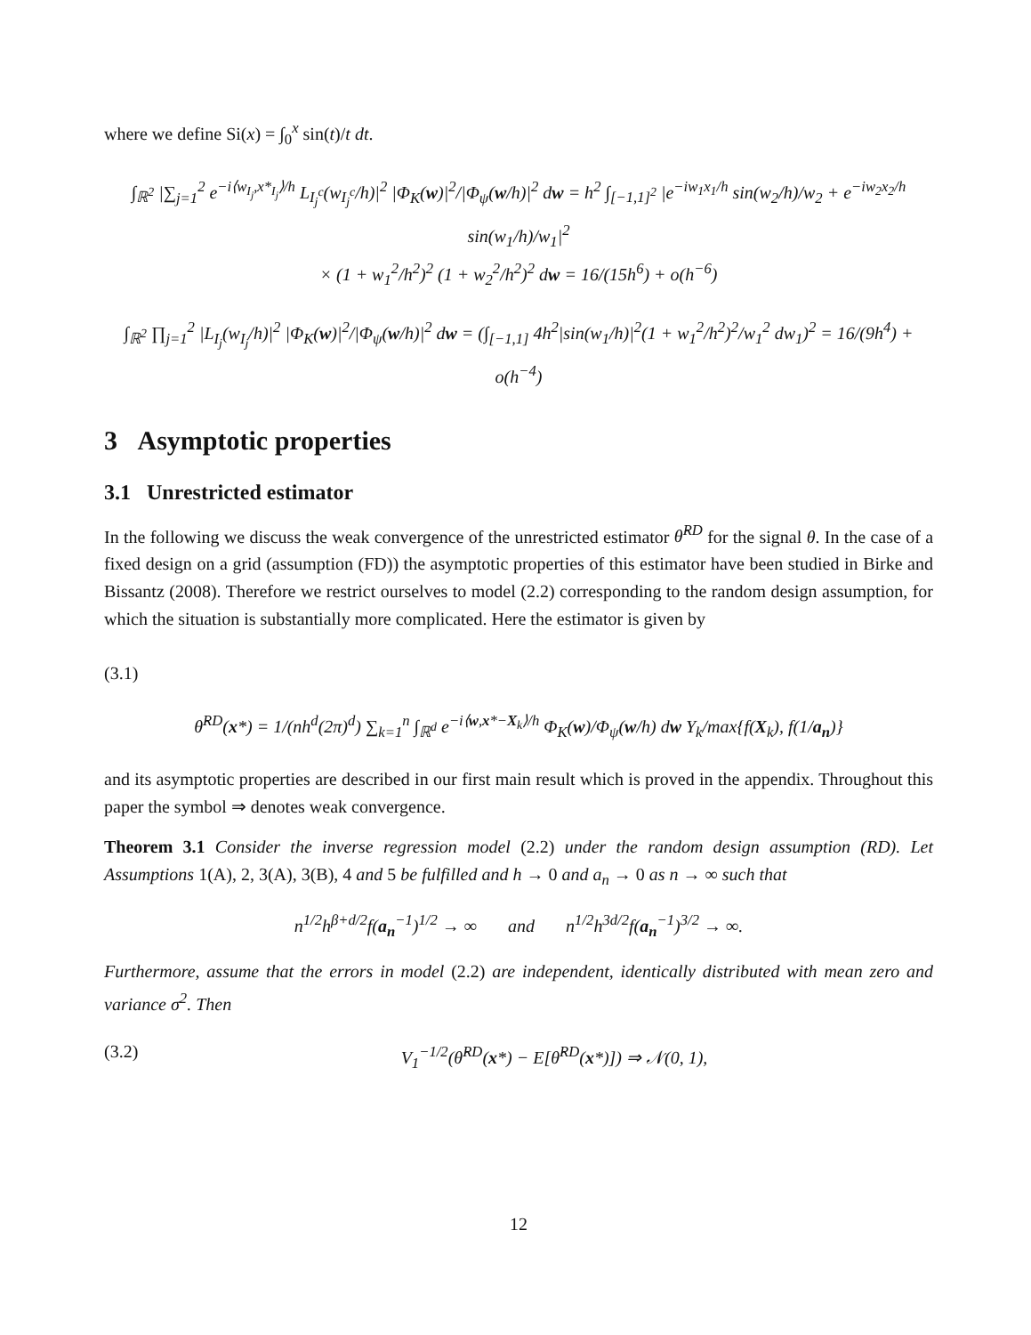where we define Si(x) = ∫<sub>0</sub><sup>x</sup> sin(t)/t dt.
∫<sub>ℝ<sup>2</sup></sub> |∑<sub>j=1</sub><sup>2</sup> e<sup>−i⟨w<sub>I<sub>j</sub></sub>,x*<sub>I<sub>j</sub></sub>⟩/h</sup> L<sub>I<sub>j</sub><sup>c</sup></sub>(w<sub>I<sub>j</sub><sup>c</sup></sub>/h)|<sup>2</sup> |Φ<sub>K</sub>(w)|<sup>2</sup>/|Φ<sub>ψ</sub>(w/h)|<sup>2</sup> dw = h<sup>2</sup> ∫<sub>[−1,1]<sup>2</sup></sub> |e<sup>−iw<sub>1</sub>x<sub>1</sub>/h</sup> sin(w<sub>2</sub>/h)/w<sub>2</sub> + e<sup>−iw<sub>2</sub>x<sub>2</sub>/h</sup> sin(w<sub>1</sub>/h)/w<sub>1</sub>|<sup>2</sup>
× (1 + w<sub>1</sub><sup>2</sup>/h<sup>2</sup>)<sup>2</sup> (1 + w<sub>2</sub><sup>2</sup>/h<sup>2</sup>)<sup>2</sup> dw = 16/(15h<sup>6</sup>) + o(h<sup>−6</sup>)
∫<sub>ℝ<sup>2</sup></sub> ∏<sub>j=1</sub><sup>2</sup> |L<sub>I<sub>j</sub></sub>(w<sub>I<sub>j</sub></sub>/h)|<sup>2</sup> |Φ<sub>K</sub>(w)|<sup>2</sup>/|Φ<sub>ψ</sub>(w/h)|<sup>2</sup> dw = (∫<sub>[−1,1]</sub> 4h<sup>2</sup>|sin(w<sub>1</sub>/h)|<sup>2</sup>(1 + w<sub>1</sub><sup>2</sup>/h<sup>2</sup>)<sup>2</sup>/w<sub>1</sub><sup>2</sup> dw<sub>1</sub>)<sup>2</sup> = 16/(9h<sup>4</sup>) + o(h<sup>−4</sup>)
3 Asymptotic properties
3.1 Unrestricted estimator
In the following we discuss the weak convergence of the unrestricted estimator θ̂<sup>RD</sup> for the signal θ. In the case of a fixed design on a grid (assumption (FD)) the asymptotic properties of this estimator have been studied in Birke and Bissantz (2008). Therefore we restrict ourselves to model (2.2) corresponding to the random design assumption, for which the situation is substantially more complicated. Here the estimator is given by
(3.1)
θ̂<sup>RD</sup>(x*) = 1/(nh<sup>d</sup>(2π)<sup>d</sup>) ∑<sub>k=1</sub><sup>n</sup> ∫<sub>ℝ<sup>d</sup></sub> e<sup>−i⟨w,x*−X<sub>k</sub>⟩/h</sup> Φ<sub>K</sub>(w)/Φ<sub>ψ</sub>(w/h) dw Y<sub>k</sub>/max{f(X<sub>k</sub>), f(1/a<sub>n</sub>)}
and its asymptotic properties are described in our first main result which is proved in the appendix. Throughout this paper the symbol ⇒ denotes weak convergence.
Theorem 3.1 Consider the inverse regression model (2.2) under the random design assumption (RD). Let Assumptions 1(A), 2, 3(A), 3(B), 4 and 5 be fulfilled and h → 0 and a<sub>n</sub> → 0 as n → ∞ such that
n<sup>1/2</sup>h<sup>β+d/2</sup>f(a<sub>n</sub><sup>−1</sup>)<sup>1/2</sup> → ∞ and n<sup>1/2</sup>h<sup>3d/2</sup>f(a<sub>n</sub><sup>−1</sup>)<sup>3/2</sup> → ∞.
Furthermore, assume that the errors in model (2.2) are independent, identically distributed with mean zero and variance σ<sup>2</sup>. Then
(3.2) V<sub>1</sub><sup>−1/2</sup>(θ̂<sup>RD</sup>(x*) − E[θ̂<sup>RD</sup>(x*)]) ⇒ 𝒩(0, 1),
12